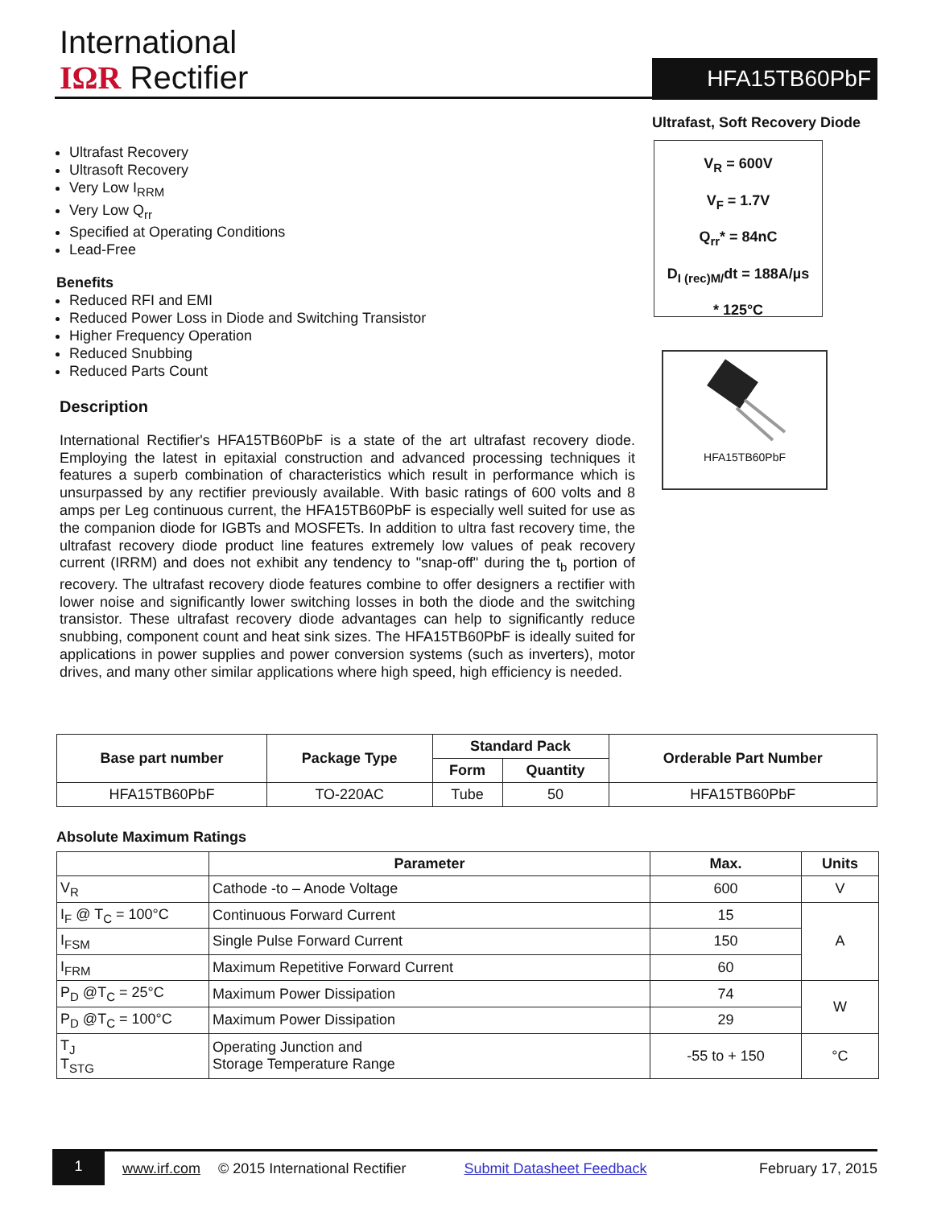International
IΩR Rectifier
HFA15TB60PbF
Ultrafast, Soft Recovery Diode
Ultrafast Recovery
Ultrasoft Recovery
Very Low I<sub>RRM</sub>
Very Low Q<sub>rr</sub>
Specified at Operating Conditions
Lead-Free
Benefits
Reduced RFI and EMI
Reduced Power Loss in Diode and Switching Transistor
Higher Frequency Operation
Reduced Snubbing
Reduced Parts Count
V<sub>R</sub> = 600V
V<sub>F</sub> = 1.7V
Q<sub>rr</sub>* = 84nC
D<sub>I (rec)M/</sub>dt = 188A/µs
* 125°C
HFA15TB60PbF
Description
International Rectifier's HFA15TB60PbF is a state of the art ultrafast recovery diode. Employing the latest in epitaxial construction and advanced processing techniques it features a superb combination of characteristics which result in performance which is unsurpassed by any rectifier previously available. With basic ratings of 600 volts and 8 amps per Leg continuous current, the HFA15TB60PbF is especially well suited for use as the companion diode for IGBTs and MOSFETs. In addition to ultra fast recovery time, the ultrafast recovery diode product line features extremely low values of peak recovery current (IRRM) and does not exhibit any tendency to "snap-off" during the t<sub>b</sub> portion of recovery. The ultrafast recovery diode features combine to offer designers a rectifier with lower noise and significantly lower switching losses in both the diode and the switching transistor. These ultrafast recovery diode advantages can help to significantly reduce snubbing, component count and heat sink sizes. The HFA15TB60PbF is ideally suited for applications in power supplies and power conversion systems (such as inverters), motor drives, and many other similar applications where high speed, high efficiency is needed.
| Base part number | Package Type | Standard Pack | | Orderable Part Number |
| --- | --- | --- | --- | --- |
| | | Form | Quantity | |
| HFA15TB60PbF | TO-220AC | Tube | 50 | HFA15TB60PbF |
Absolute Maximum Ratings
| | Parameter | Max. | Units |
| --- | --- | --- | --- |
| V<sub>R</sub> | Cathode -to – Anode Voltage | 600 | V |
| I<sub>F</sub> @ T<sub>C</sub> = 100°C | Continuous Forward Current | 15 | A |
| I<sub>FSM</sub> | Single Pulse Forward Current | 150 | |
| I<sub>FRM</sub> | Maximum Repetitive Forward Current | 60 | |
| P<sub>D</sub> @T<sub>C</sub> = 25°C | Maximum Power Dissipation | 74 | W |
| P<sub>D</sub> @T<sub>C</sub> = 100°C | Maximum Power Dissipation | 29 | |
| T<sub>J</sub> T<sub>STG</sub> | Operating Junction and Storage Temperature Range | -55 to + 150 | °C |
1 www.irf.com © 2015 International Rectifier Submit Datasheet Feedback February 17, 2015